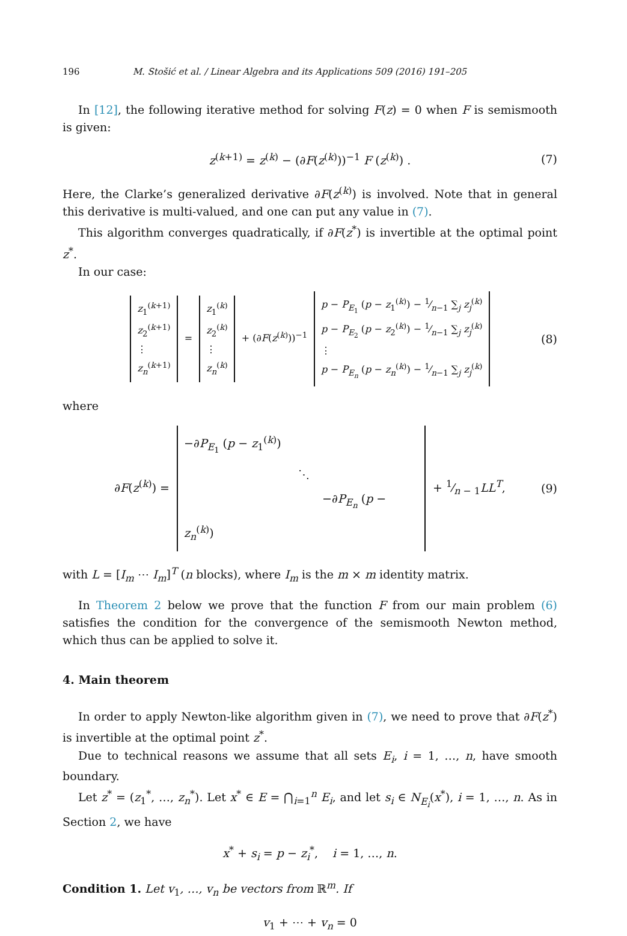196 M. Stošić et al. / Linear Algebra and its Applications 509 (2016) 191–205
In [12], the following iterative method for solving F(z) = 0 when F is semismooth is given:
z<sup>(k+1)</sup> = z<sup>(k)</sup> − (∂F(z<sup>(k)</sup>))<sup>−1</sup> F (z<sup>(k)</sup>) . (7)
Here, the Clarke’s generalized derivative ∂F(z<sup>(k)</sup>) is involved. Note that in general this derivative is multi-valued, and one can put any value in (7).
This algorithm converges quadratically, if ∂F(z<sup>*</sup>) is invertible at the optimal point z<sup>*</sup>.
In our case:
z<sub>1</sub><sup>(k+1)</sup>
z<sub>2</sub><sup>(k+1)</sup>
⋮
z<sub>n</sub><sup>(k+1)</sup> = z<sub>1</sub><sup>(k)</sup>
z<sub>2</sub><sup>(k)</sup>
⋮
z<sub>n</sub><sup>(k)</sup> + (∂F(z<sup>(k)</sup>))<sup>−1</sup> p − P<sub>E<sub>1</sub></sub> (p − z<sub>1</sub><sup>(k)</sup>) − 1⁄n−1 ∑<sub>j</sub> z<sub>j</sub><sup>(k)</sup>
p − P<sub>E<sub>2</sub></sub> (p − z<sub>2</sub><sup>(k)</sup>) − 1⁄n−1 ∑<sub>j</sub> z<sub>j</sub><sup>(k)</sup>
⋮
p − P<sub>E<sub>n</sub></sub> (p − z<sub>n</sub><sup>(k)</sup>) − 1⁄n−1 ∑<sub>j</sub> z<sub>j</sub><sup>(k)</sup> (8)
where
∂F(z<sup>(k)</sup>) = −∂P<sub>E<sub>1</sub></sub> (p − z<sub>1</sub><sup>(k)</sup>)
⋱
−∂P<sub>E<sub>n</sub></sub> (p − z<sub>n</sub><sup>(k)</sup>) + 1⁄n − 1LL<sup>T</sup>, (9)
with L = [I<sub>m</sub> ⋯ I<sub>m</sub>]<sup>T</sup> (n blocks), where I<sub>m</sub> is the m × m identity matrix.
In Theorem 2 below we prove that the function F from our main problem (6) satisfies the condition for the convergence of the semismooth Newton method, which thus can be applied to solve it.
4. Main theorem
In order to apply Newton-like algorithm given in (7), we need to prove that ∂F(z<sup>*</sup>) is invertible at the optimal point z<sup>*</sup>.
Due to technical reasons we assume that all sets E<sub>i</sub>, i = 1, …, n, have smooth boundary.
Let z<sup>*</sup> = (z<sub>1</sub><sup>*</sup>, …, z<sub>n</sub><sup>*</sup>). Let x<sup>*</sup> ∈ E = ⋂<sub>i=1</sub><sup>n</sup> E<sub>i</sub>, and let s<sub>i</sub> ∈ N<sub>E<sub>i</sub></sub>(x<sup>*</sup>), i = 1, …, n. As in Section 2, we have
x<sup>*</sup> + s<sub>i</sub> = p − z<sub>i</sub><sup>*</sup>, i = 1, …, n.
Condition 1. Let v<sub>1</sub>, …, v<sub>n</sub> be vectors from ℝ<sup>m</sup>. If
v<sub>1</sub> + ⋯ + v<sub>n</sub> = 0